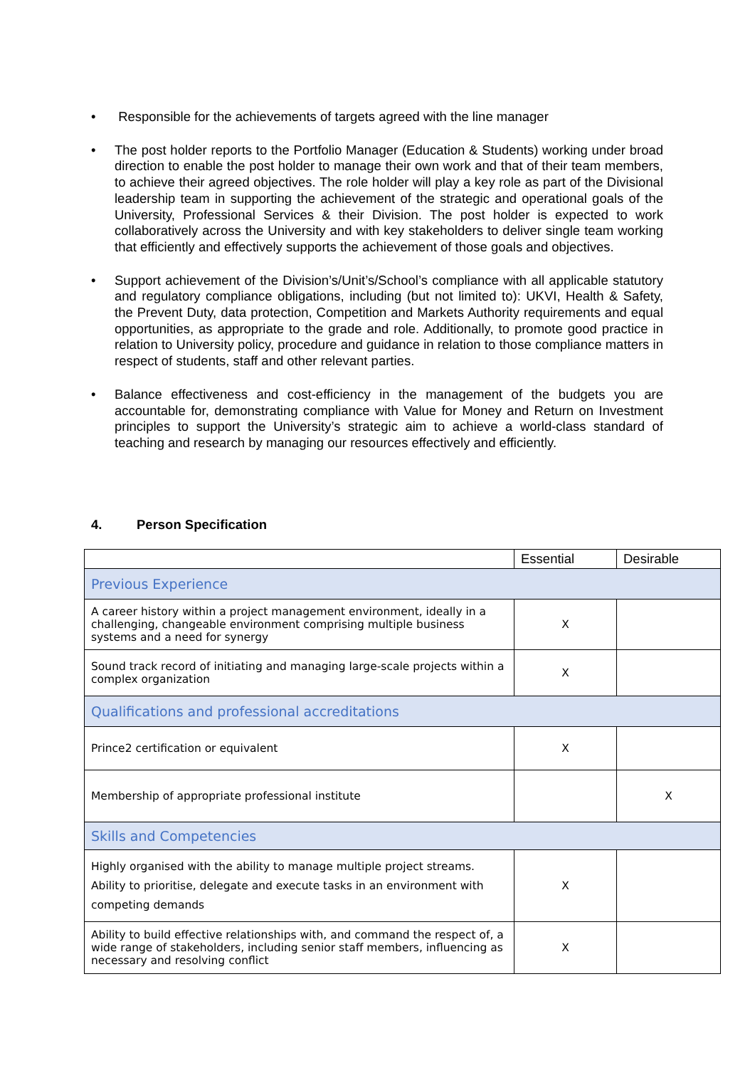• Responsible for the achievements of targets agreed with the line manager
• The post holder reports to the Portfolio Manager (Education & Students) working under broad direction to enable the post holder to manage their own work and that of their team members, to achieve their agreed objectives. The role holder will play a key role as part of the Divisional leadership team in supporting the achievement of the strategic and operational goals of the University, Professional Services & their Division. The post holder is expected to work collaboratively across the University and with key stakeholders to deliver single team working that efficiently and effectively supports the achievement of those goals and objectives.
• Support achievement of the Division’s/Unit’s/School’s compliance with all applicable statutory and regulatory compliance obligations, including (but not limited to): UKVI, Health & Safety, the Prevent Duty, data protection, Competition and Markets Authority requirements and equal opportunities, as appropriate to the grade and role. Additionally, to promote good practice in relation to University policy, procedure and guidance in relation to those compliance matters in respect of students, staff and other relevant parties.
• Balance effectiveness and cost-efficiency in the management of the budgets you are accountable for, demonstrating compliance with Value for Money and Return on Investment principles to support the University’s strategic aim to achieve a world-class standard of teaching and research by managing our resources effectively and efficiently.
4. Person Specification
| | Essential | Desirable |
| --- | --- | --- |
| Previous Experience | | |
| A career history within a project management environment, ideally in a challenging, changeable environment comprising multiple business systems and a need for synergy | X | |
| Sound track record of initiating and managing large-scale projects within a complex organization | X | |
| Qualifications and professional accreditations | | |
| Prince2 certification or equivalent | X | |
| Membership of appropriate professional institute | | X |
| Skills and Competencies | | |
| Highly organised with the ability to manage multiple project streams. Ability to prioritise, delegate and execute tasks in an environment with competing demands | X | |
| Ability to build effective relationships with, and command the respect of, a wide range of stakeholders, including senior staff members, influencing as necessary and resolving conflict | X | |